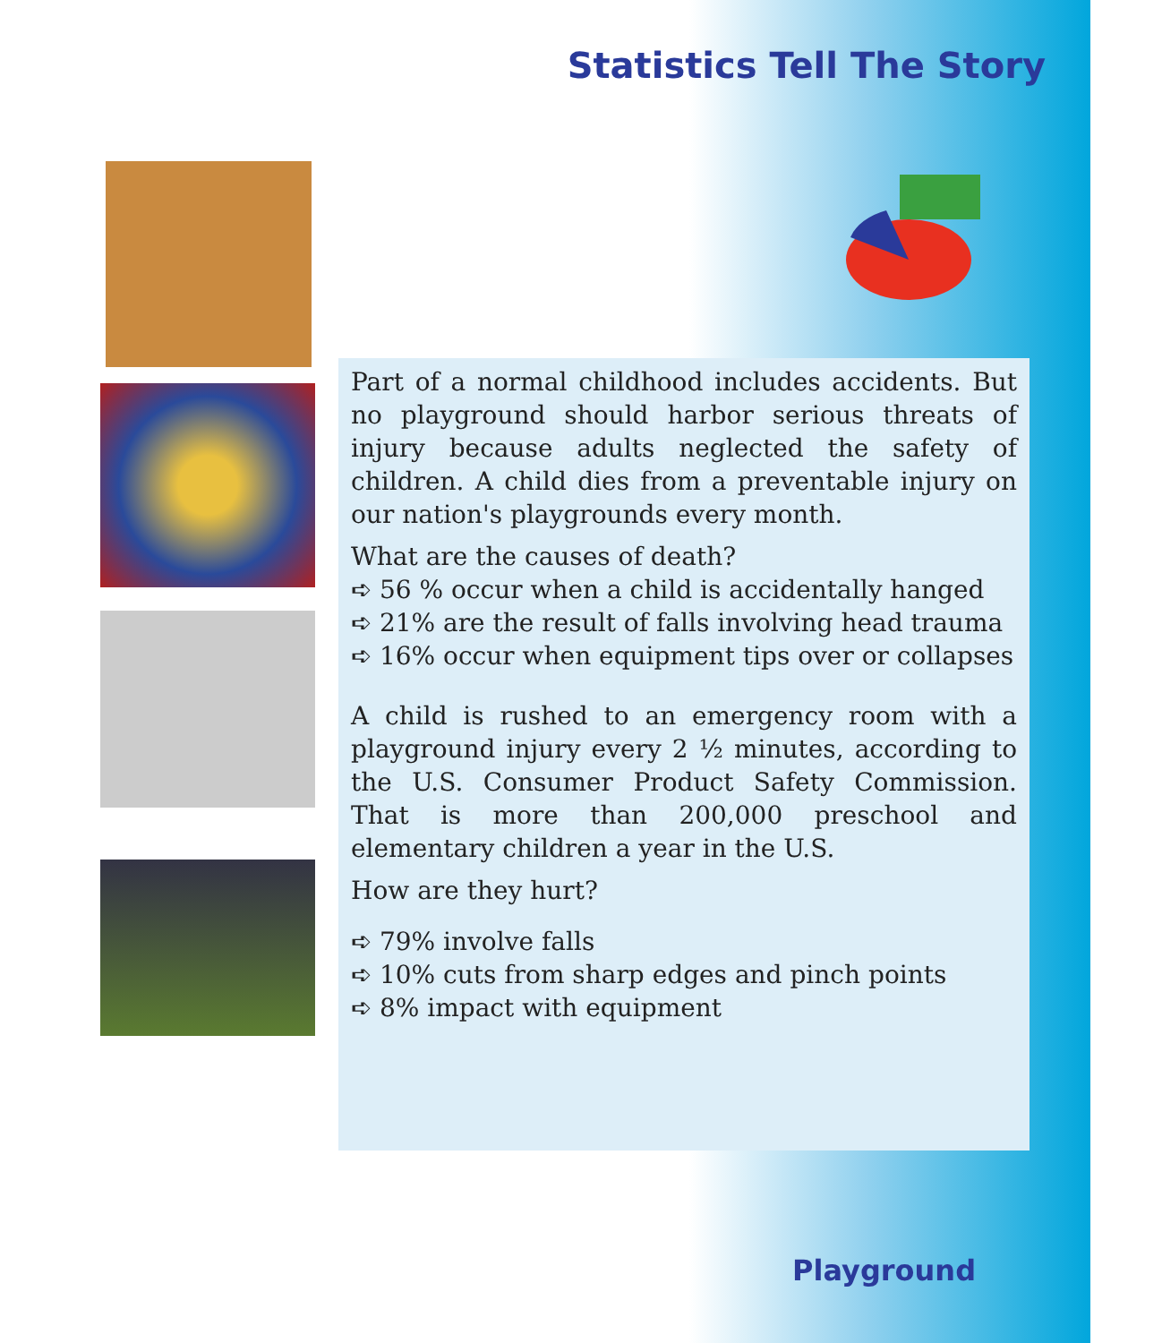Statistics Tell The Story
Part of a normal childhood includes accidents. But no playground should harbor serious threats of injury because adults neglected the safety of children. A child dies from a preventable injury on our nation's playgrounds every month.
What are the causes of death?
➪ 56 % occur when a child is accidentally hanged
➪ 21% are the result of falls involving head trauma
➪ 16% occur when equipment tips over or collapses
A child is rushed to an emergency room with a playground injury every 2 ½ minutes, according to the U.S. Consumer Product Safety Commission. That is more than 200,000 preschool and elementary children a year in the U.S.
How are they hurt?
➪ 79% involve falls
➪ 10% cuts from sharp edges and pinch points
➪ 8% impact with equipment
Playground